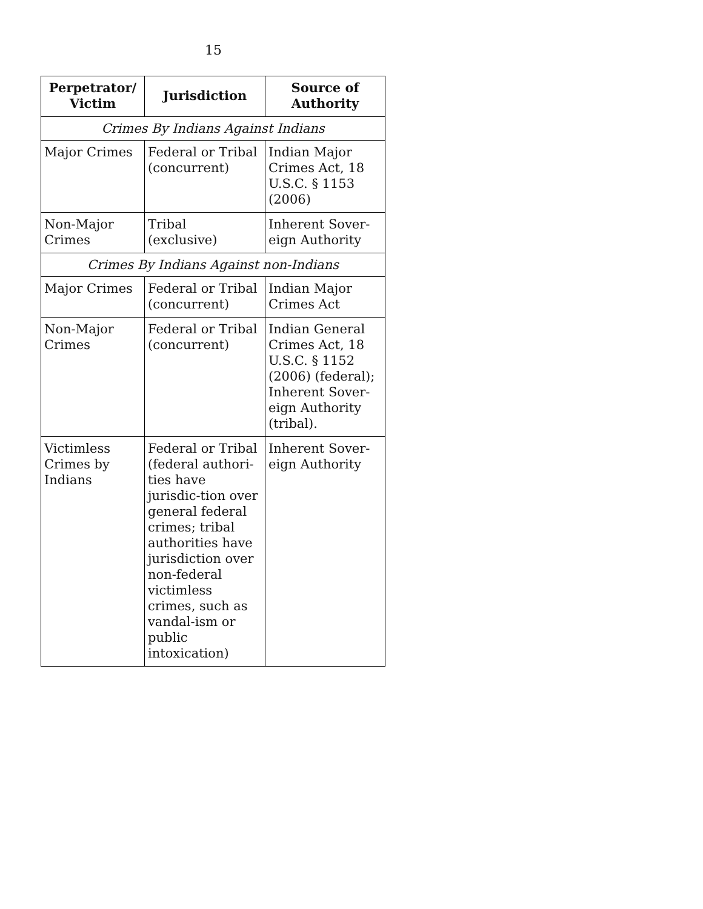15
| Perpetrator/ Victim | Jurisdiction | Source of Authority |
| --- | --- | --- |
| Crimes By Indians Against Indians | | |
| Major Crimes | Federal or Tribal (concurrent) | Indian Major Crimes Act, 18 U.S.C. § 1153 (2006) |
| Non-Major Crimes | Tribal (exclusive) | Inherent Sover-eign Authority |
| Crimes By Indians Against non-Indians | | |
| Major Crimes | Federal or Tribal (concurrent) | Indian Major Crimes Act |
| Non-Major Crimes | Federal or Tribal (concurrent) | Indian General Crimes Act, 18 U.S.C. § 1152 (2006) (federal); Inherent Sover-eign Authority (tribal). |
| Victimless Crimes by Indians | Federal or Tribal (federal authori-ties have jurisdic-tion over general federal crimes; tribal authorities have jurisdiction over non-federal victimless crimes, such as vandal-ism or public intoxication) | Inherent Sover-eign Authority |